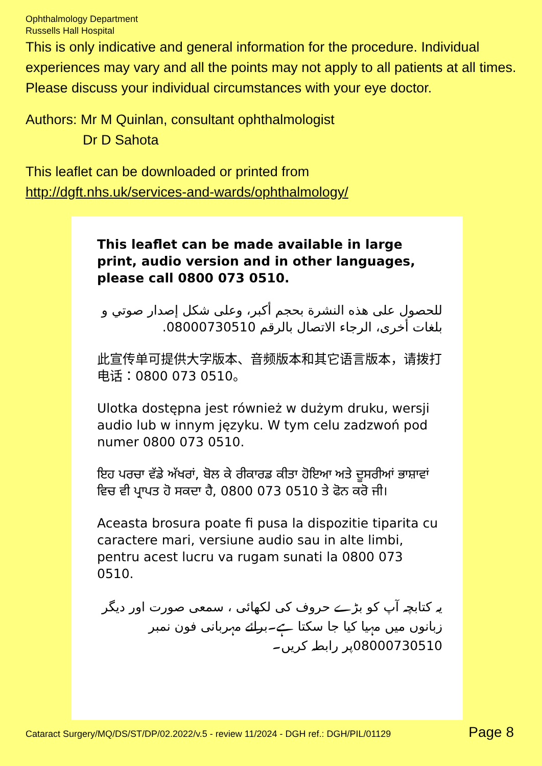Ophthalmology Department
Russells Hall Hospital
This is only indicative and general information for the procedure. Individual experiences may vary and all the points may not apply to all patients at all times. Please discuss your individual circumstances with your eye doctor.
Authors: Mr M Quinlan, consultant ophthalmologist
Dr D Sahota
This leaflet can be downloaded or printed from
http://dgft.nhs.uk/services-and-wards/ophthalmology/
This leaflet can be made available in large print, audio version and in other languages, please call 0800 073 0510.
للحصول على هذه النشرة بحجم أكبر، وعلى شكل إصدار صوتي و بلغات أخرى، الرجاء الاتصال بالرقم 08000730510.
此宣传单可提供大字版本、音频版本和其它语言版本，请拨打电话：0800 073 0510。
Ulotka dostępna jest również w dużym druku, wersji audio lub w innym języku. W tym celu zadzwoń pod numer 0800 073 0510.
ਇਹ ਪਰਚਾ ਵੱਡੇ ਅੱਖਰਾਂ, ਬੋਲ ਕੇ ਰੀਕਾਰਡ ਕੀਤਾ ਹੋਇਆ ਅਤੇ ਦੂਸਰੀਆਂ ਭਾਸ਼ਾਵਾਂ ਵਿਚ ਵੀ ਪ੍ਰਾਪਤ ਹੋ ਸਕਦਾ ਹੈ, 0800 073 0510 ਤੇ ਫੋਨ ਕਰੋ ਜੀ।
Aceasta brosura poate fi pusa la dispozitie tiparita cu caractere mari, versiune audio sau in alte limbi, pentru acest lucru va rugam sunati la 0800 073 0510.
یہ کتابچہ آپ کو بڑے حروف کی لکھائی ، سمعی صورت اور دیگر زبانوں میں مہیا کیا جا سکتا ہے۔برائے مہربانی فون نمبر 08000730510پر رابطہ کریں۔
Cataract Surgery/MQ/DS/ST/DP/02.2022/v.5 - review 11/2024 - DGH ref.: DGH/PIL/01129 Page 8